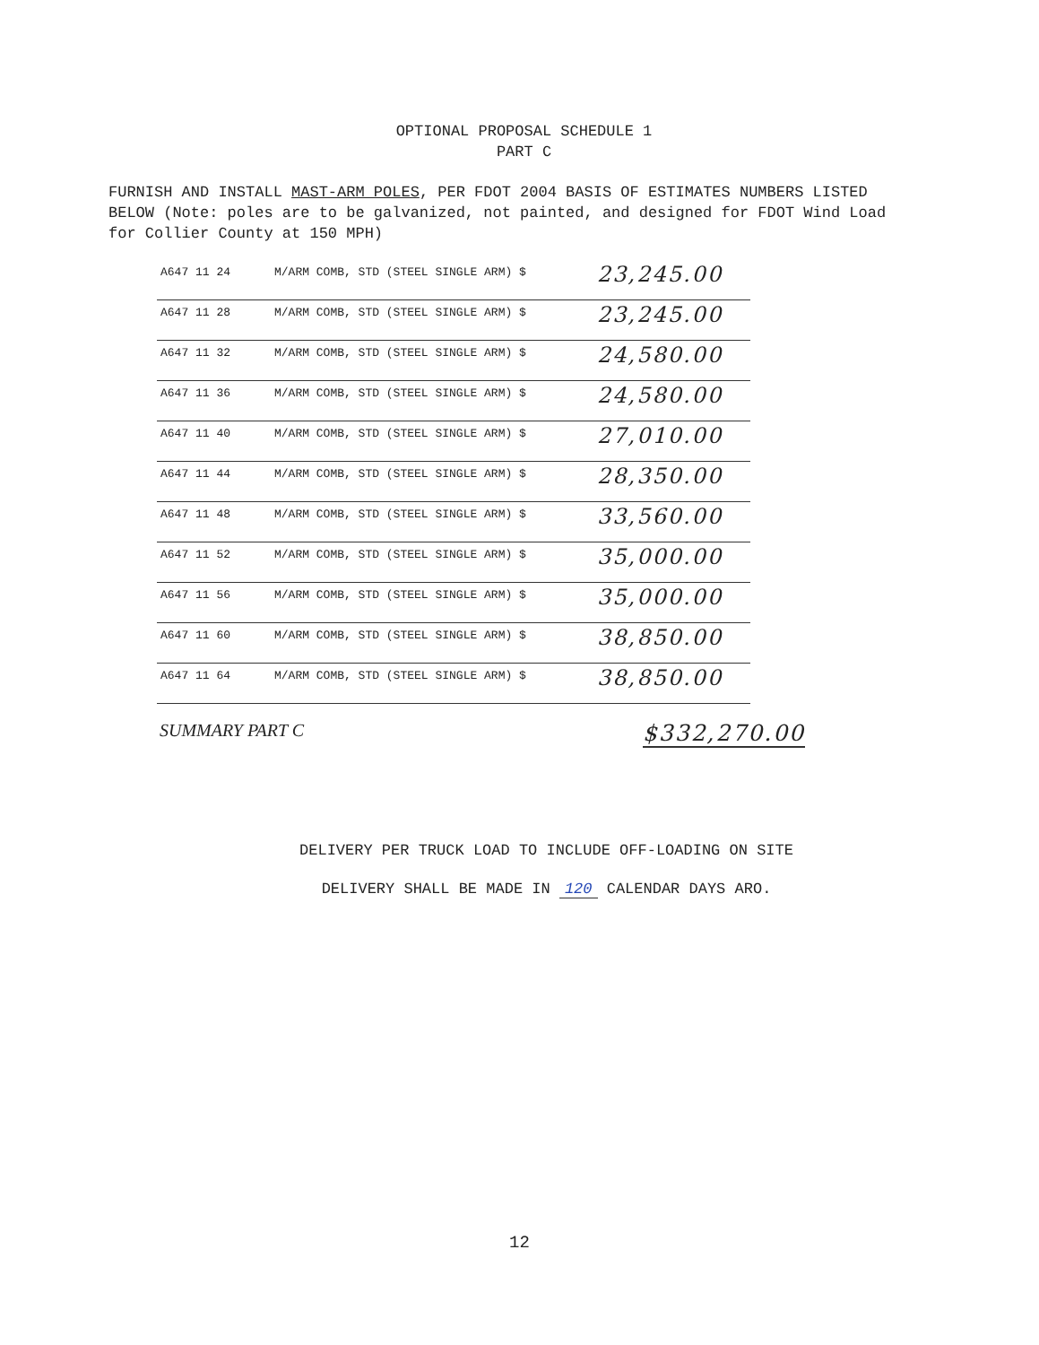OPTIONAL PROPOSAL SCHEDULE 1
PART C
FURNISH AND INSTALL MAST-ARM POLES, PER FDOT 2004 BASIS OF ESTIMATES NUMBERS LISTED BELOW (Note: poles are to be galvanized, not painted, and designed for FDOT Wind Load for Collier County at 150 MPH)
| A647 11 24 | M/ARM COMB, STD (STEEL SINGLE ARM) $ | 23,245.00 |
| A647 11 28 | M/ARM COMB, STD (STEEL SINGLE ARM) $ | 23,245.00 |
| A647 11 32 | M/ARM COMB, STD (STEEL SINGLE ARM) $ | 24,580.00 |
| A647 11 36 | M/ARM COMB, STD (STEEL SINGLE ARM) $ | 24,580.00 |
| A647 11 40 | M/ARM COMB, STD (STEEL SINGLE ARM) $ | 27,010.00 |
| A647 11 44 | M/ARM COMB, STD (STEEL SINGLE ARM) $ | 28,350.00 |
| A647 11 48 | M/ARM COMB, STD (STEEL SINGLE ARM) $ | 33,560.00 |
| A647 11 52 | M/ARM COMB, STD (STEEL SINGLE ARM) $ | 35,000.00 |
| A647 11 56 | M/ARM COMB, STD (STEEL SINGLE ARM) $ | 35,000.00 |
| A647 11 60 | M/ARM COMB, STD (STEEL SINGLE ARM) $ | 38,850.00 |
| A647 11 64 | M/ARM COMB, STD (STEEL SINGLE ARM) $ | 38,850.00 |
SUMMARY PART C $332,270.00
DELIVERY PER TRUCK LOAD TO INCLUDE OFF-LOADING ON SITE
DELIVERY SHALL BE MADE IN 120 CALENDAR DAYS ARO.
12